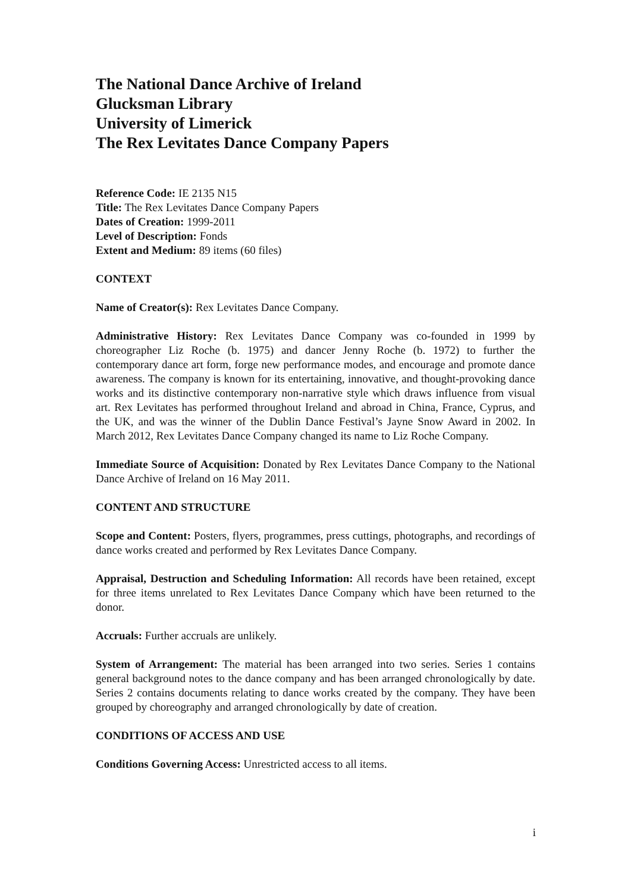The National Dance Archive of Ireland
Glucksman Library
University of Limerick
The Rex Levitates Dance Company Papers
Reference Code: IE 2135 N15
Title: The Rex Levitates Dance Company Papers
Dates of Creation: 1999-2011
Level of Description: Fonds
Extent and Medium: 89 items (60 files)
CONTEXT
Name of Creator(s): Rex Levitates Dance Company.
Administrative History: Rex Levitates Dance Company was co-founded in 1999 by choreographer Liz Roche (b. 1975) and dancer Jenny Roche (b. 1972) to further the contemporary dance art form, forge new performance modes, and encourage and promote dance awareness. The company is known for its entertaining, innovative, and thought-provoking dance works and its distinctive contemporary non-narrative style which draws influence from visual art. Rex Levitates has performed throughout Ireland and abroad in China, France, Cyprus, and the UK, and was the winner of the Dublin Dance Festival’s Jayne Snow Award in 2002. In March 2012, Rex Levitates Dance Company changed its name to Liz Roche Company.
Immediate Source of Acquisition: Donated by Rex Levitates Dance Company to the National Dance Archive of Ireland on 16 May 2011.
CONTENT AND STRUCTURE
Scope and Content: Posters, flyers, programmes, press cuttings, photographs, and recordings of dance works created and performed by Rex Levitates Dance Company.
Appraisal, Destruction and Scheduling Information: All records have been retained, except for three items unrelated to Rex Levitates Dance Company which have been returned to the donor.
Accruals: Further accruals are unlikely.
System of Arrangement: The material has been arranged into two series. Series 1 contains general background notes to the dance company and has been arranged chronologically by date. Series 2 contains documents relating to dance works created by the company. They have been grouped by choreography and arranged chronologically by date of creation.
CONDITIONS OF ACCESS AND USE
Conditions Governing Access: Unrestricted access to all items.
i